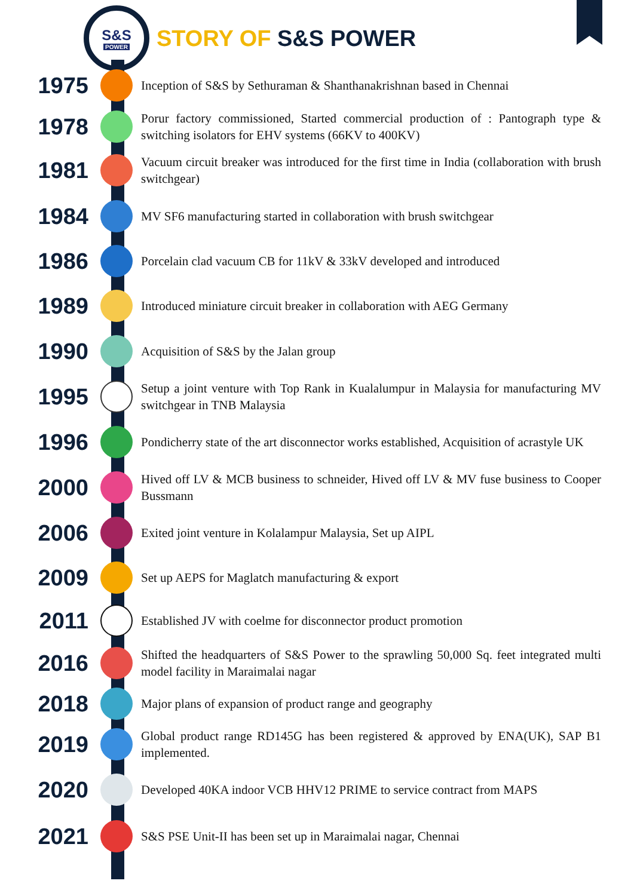S&S
POWER
STORY OF S&S POWER
1975
Inception of S&S by Sethuraman & Shanthanakrishnan based in Chennai
1978
Porur factory commissioned, Started commercial production of : Pantograph type & switching isolators for EHV systems (66KV to 400KV)
1981
Vacuum circuit breaker was introduced for the first time in India (collaboration with brush switchgear)
1984
MV SF6 manufacturing started in collaboration with brush switchgear
1986
Porcelain clad vacuum CB for 11kV & 33kV developed and introduced
1989
Introduced miniature circuit breaker in collaboration with AEG Germany
1990
Acquisition of S&S by the Jalan group
1995
Setup a joint venture with Top Rank in Kualalumpur in Malaysia for manufacturing MV switchgear in TNB Malaysia
1996
Pondicherry state of the art disconnector works established, Acquisition of acrastyle UK
2000
Hived off LV & MCB business to schneider, Hived off LV & MV fuse business to Cooper Bussmann
2006
Exited joint venture in Kolalampur Malaysia, Set up AIPL
2009
Set up AEPS for Maglatch manufacturing & export
2011
Established JV with coelme for disconnector product promotion
2016
Shifted the headquarters of S&S Power to the sprawling 50,000 Sq. feet integrated multi model facility in Maraimalai nagar
2018
Major plans of expansion of product range and geography
2019
Global product range RD145G has been registered & approved by ENA(UK), SAP B1 implemented.
2020
Developed 40KA indoor VCB HHV12 PRIME to service contract from MAPS
2021
S&S PSE Unit-II has been set up in Maraimalai nagar, Chennai